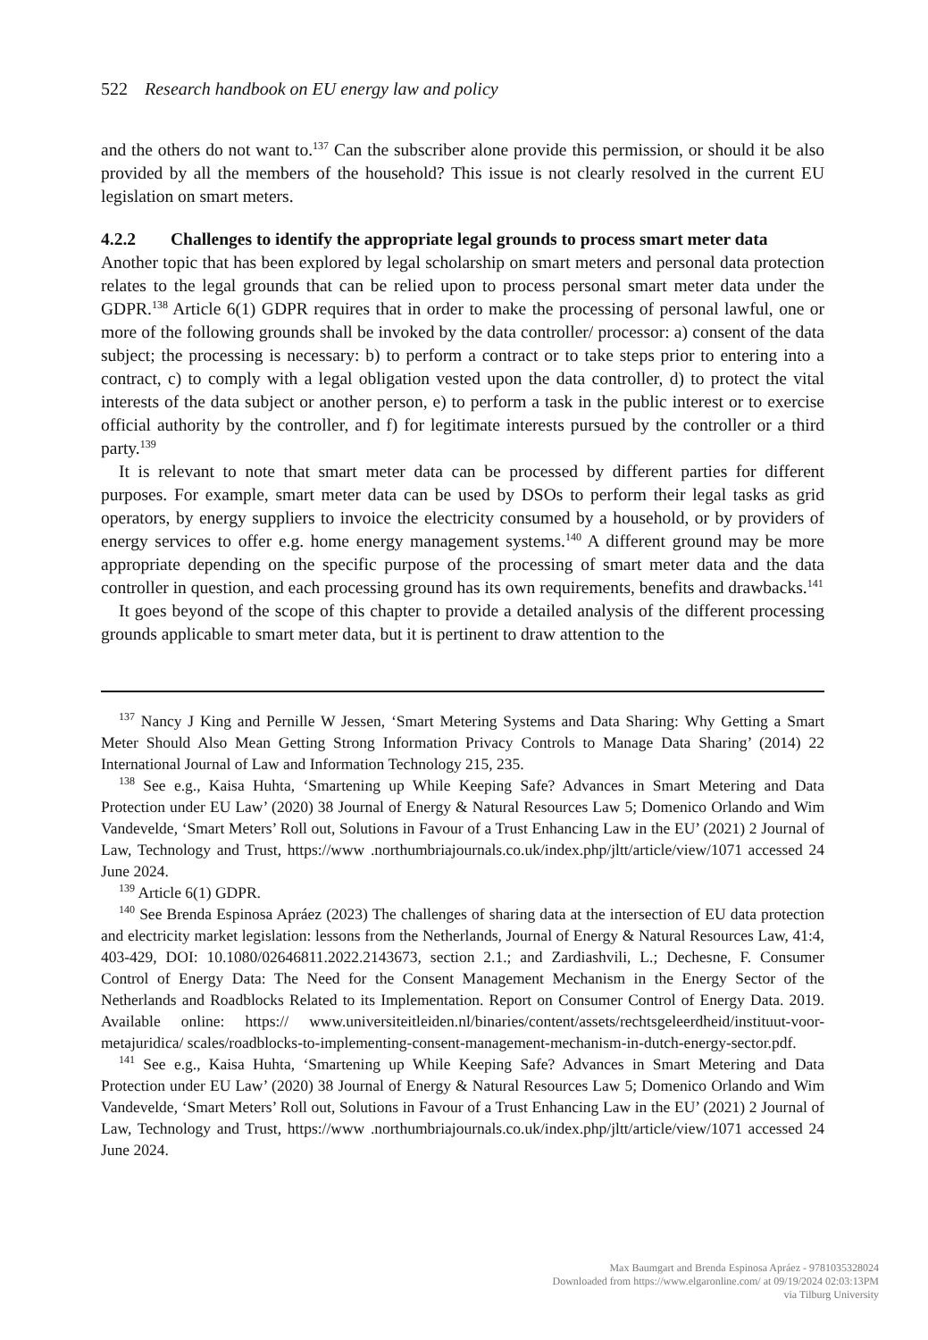522 Research handbook on EU energy law and policy
and the others do not want to.<sup>137</sup> Can the subscriber alone provide this permission, or should it be also provided by all the members of the household? This issue is not clearly resolved in the current EU legislation on smart meters.
4.2.2 Challenges to identify the appropriate legal grounds to process smart meter data
Another topic that has been explored by legal scholarship on smart meters and personal data protection relates to the legal grounds that can be relied upon to process personal smart meter data under the GDPR.<sup>138</sup> Article 6(1) GDPR requires that in order to make the processing of personal lawful, one or more of the following grounds shall be invoked by the data controller/ processor: a) consent of the data subject; the processing is necessary: b) to perform a contract or to take steps prior to entering into a contract, c) to comply with a legal obligation vested upon the data controller, d) to protect the vital interests of the data subject or another person, e) to perform a task in the public interest or to exercise official authority by the controller, and f) for legitimate interests pursued by the controller or a third party.<sup>139</sup>
It is relevant to note that smart meter data can be processed by different parties for different purposes. For example, smart meter data can be used by DSOs to perform their legal tasks as grid operators, by energy suppliers to invoice the electricity consumed by a household, or by providers of energy services to offer e.g. home energy management systems.<sup>140</sup> A different ground may be more appropriate depending on the specific purpose of the processing of smart meter data and the data controller in question, and each processing ground has its own requirements, benefits and drawbacks.<sup>141</sup>
It goes beyond of the scope of this chapter to provide a detailed analysis of the different processing grounds applicable to smart meter data, but it is pertinent to draw attention to the
<sup>137</sup> Nancy J King and Pernille W Jessen, ‘Smart Metering Systems and Data Sharing: Why Getting a Smart Meter Should Also Mean Getting Strong Information Privacy Controls to Manage Data Sharing’ (2014) 22 International Journal of Law and Information Technology 215, 235.
<sup>138</sup> See e.g., Kaisa Huhta, ‘Smartening up While Keeping Safe? Advances in Smart Metering and Data Protection under EU Law’ (2020) 38 Journal of Energy & Natural Resources Law 5; Domenico Orlando and Wim Vandevelde, ‘Smart Meters’ Roll out, Solutions in Favour of a Trust Enhancing Law in the EU’ (2021) 2 Journal of Law, Technology and Trust, https://www .northumbriajournals.co.uk/index.php/jltt/article/view/1071 accessed 24 June 2024.
<sup>139</sup> Article 6(1) GDPR.
<sup>140</sup> See Brenda Espinosa Apráez (2023) The challenges of sharing data at the intersection of EU data protection and electricity market legislation: lessons from the Netherlands, Journal of Energy & Natural Resources Law, 41:4, 403-429, DOI: 10.1080/02646811.2022.2143673, section 2.1.; and Zardiashvili, L.; Dechesne, F. Consumer Control of Energy Data: The Need for the Consent Management Mechanism in the Energy Sector of the Netherlands and Roadblocks Related to its Implementation. Report on Consumer Control of Energy Data. 2019. Available online: https:// www.universiteitleiden.nl/binaries/content/assets/rechtsgeleerdheid/instituut-voor-metajuridica/ scales/roadblocks-to-implementing-consent-management-mechanism-in-dutch-energy-sector.pdf.
<sup>141</sup> See e.g., Kaisa Huhta, ‘Smartening up While Keeping Safe? Advances in Smart Metering and Data Protection under EU Law’ (2020) 38 Journal of Energy & Natural Resources Law 5; Domenico Orlando and Wim Vandevelde, ‘Smart Meters’ Roll out, Solutions in Favour of a Trust Enhancing Law in the EU’ (2021) 2 Journal of Law, Technology and Trust, https://www .northumbriajournals.co.uk/index.php/jltt/article/view/1071 accessed 24 June 2024.
Max Baumgart and Brenda Espinosa Apráez - 9781035328024
Downloaded from https://www.elgaronline.com/ at 09/19/2024 02:03:13PM
via Tilburg University